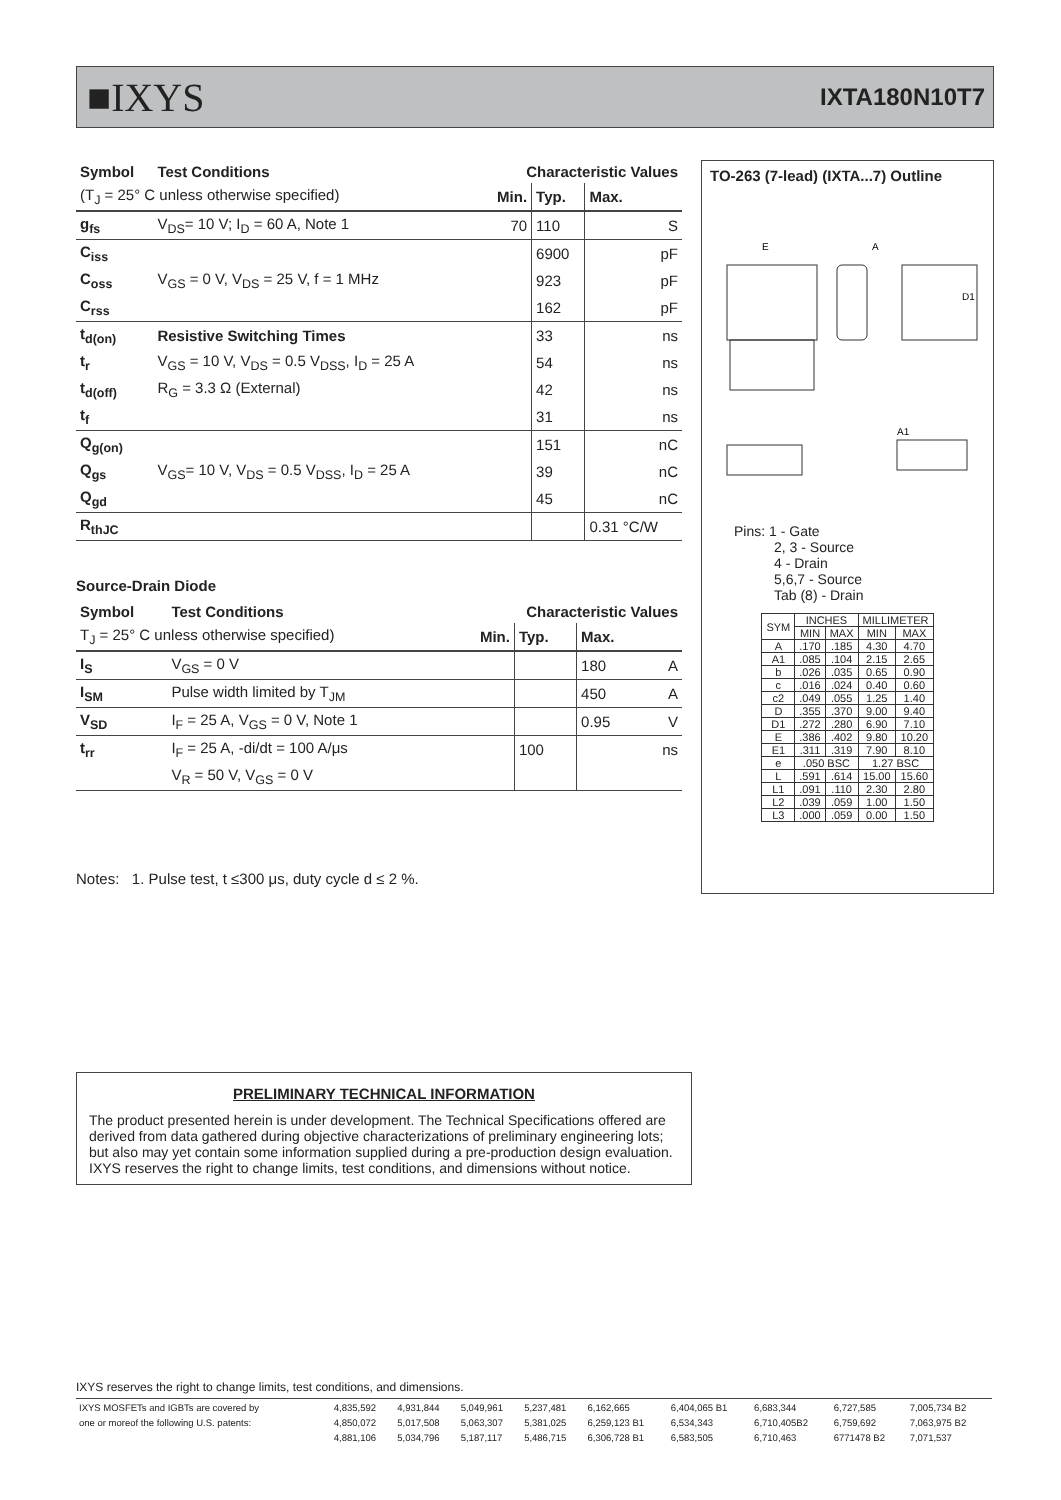■IXYS IXTA180N10T7
| Symbol | Test Conditions | Characteristic Values | | | |
| --- | --- | --- | --- | --- | --- |
| (T<sub>J</sub> = 25° C unless otherwise specified) | | Min. | Typ. | Max. | |
| g<sub>fs</sub> | V<sub>DS</sub>= 10 V; I<sub>D</sub> = 60 A, Note 1 | 70 | 110 | | S |
| C<sub>iss</sub> | | | 6900 | | pF |
| C<sub>oss</sub> | V<sub>GS</sub> = 0 V, V<sub>DS</sub> = 25 V, f = 1 MHz | | 923 | | pF |
| C<sub>rss</sub> | | | 162 | | pF |
| t<sub>d(on)</sub> | Resistive Switching Times | | 33 | | ns |
| t<sub>r</sub> | V<sub>GS</sub> = 10 V, V<sub>DS</sub> = 0.5 V<sub>DSS</sub>, I<sub>D</sub> = 25 A | | 54 | | ns |
| t<sub>d(off)</sub> | R<sub>G</sub> = 3.3 Ω (External) | | 42 | | ns |
| t<sub>f</sub> | | | 31 | | ns |
| Q<sub>g(on)</sub> | | | 151 | | nC |
| Q<sub>gs</sub> | V<sub>GS</sub>= 10 V, V<sub>DS</sub> = 0.5 V<sub>DSS</sub>, I<sub>D</sub> = 25 A | | 39 | | nC |
| Q<sub>gd</sub> | | | 45 | | nC |
| R<sub>thJC</sub> | | | | 0.31 °C/W | |
Source-Drain Diode
| Symbol | Test Conditions | Characteristic Values | | | |
| --- | --- | --- | --- | --- | --- |
| T<sub>J</sub> = 25° C unless otherwise specified) | | Min. | Typ. | Max. | |
| I<sub>S</sub> | V<sub>GS</sub> = 0 V | | | 180 | A |
| I<sub>SM</sub> | Pulse width limited by T<sub>JM</sub> | | | 450 | A |
| V<sub>SD</sub> | I<sub>F</sub> = 25 A, V<sub>GS</sub> = 0 V, Note 1 | | | 0.95 | V |
| t<sub>rr</sub> | I<sub>F</sub> = 25 A, -di/dt = 100 A/μs | | 100 | | ns |
| | V<sub>R</sub> = 50 V, V<sub>GS</sub> = 0 V | | | | |
TO-263 (7-lead) (IXTA...7) Outline
E
A
D1
A1
Pins: 1 - Gate
2, 3 - Source
4 - Drain
5,6,7 - Source
Tab (8) - Drain
| SYM | INCHES | | MILLIMETER | |
| | MIN | MAX | MIN | MAX |
| A | .170 | .185 | 4.30 | 4.70 |
| A1 | .085 | .104 | 2.15 | 2.65 |
| b | .026 | .035 | 0.65 | 0.90 |
| c | .016 | .024 | 0.40 | 0.60 |
| c2 | .049 | .055 | 1.25 | 1.40 |
| D | .355 | .370 | 9.00 | 9.40 |
| D1 | .272 | .280 | 6.90 | 7.10 |
| E | .386 | .402 | 9.80 | 10.20 |
| E1 | .311 | .319 | 7.90 | 8.10 |
| e | .050 BSC | | 1.27 BSC | |
| L | .591 | .614 | 15.00 | 15.60 |
| L1 | .091 | .110 | 2.30 | 2.80 |
| L2 | .039 | .059 | 1.00 | 1.50 |
| L3 | .000 | .059 | 0.00 | 1.50 |
Notes: 1. Pulse test, t ≤300 μs, duty cycle d ≤ 2 %.
PRELIMINARY TECHNICAL INFORMATION
The product presented herein is under development. The Technical Specifications offered are derived from data gathered during objective characterizations of preliminary engineering lots; but also may yet contain some information supplied during a pre-production design evaluation. IXYS reserves the right to change limits, test conditions, and dimensions without notice.
IXYS reserves the right to change limits, test conditions, and dimensions.
| IXYS MOSFETs and IGBTs are covered by | 4,835,592 | 4,931,844 | 5,049,961 | 5,237,481 | 6,162,665 | 6,404,065 B1 | 6,683,344 | 6,727,585 | 7,005,734 B2 |
| one or moreof the following U.S. patents: | 4,850,072 | 5,017,508 | 5,063,307 | 5,381,025 | 6,259,123 B1 | 6,534,343 | 6,710,405B2 | 6,759,692 | 7,063,975 B2 |
| | 4,881,106 | 5,034,796 | 5,187,117 | 5,486,715 | 6,306,728 B1 | 6,583,505 | 6,710,463 | 6771478 B2 | 7,071,537 |